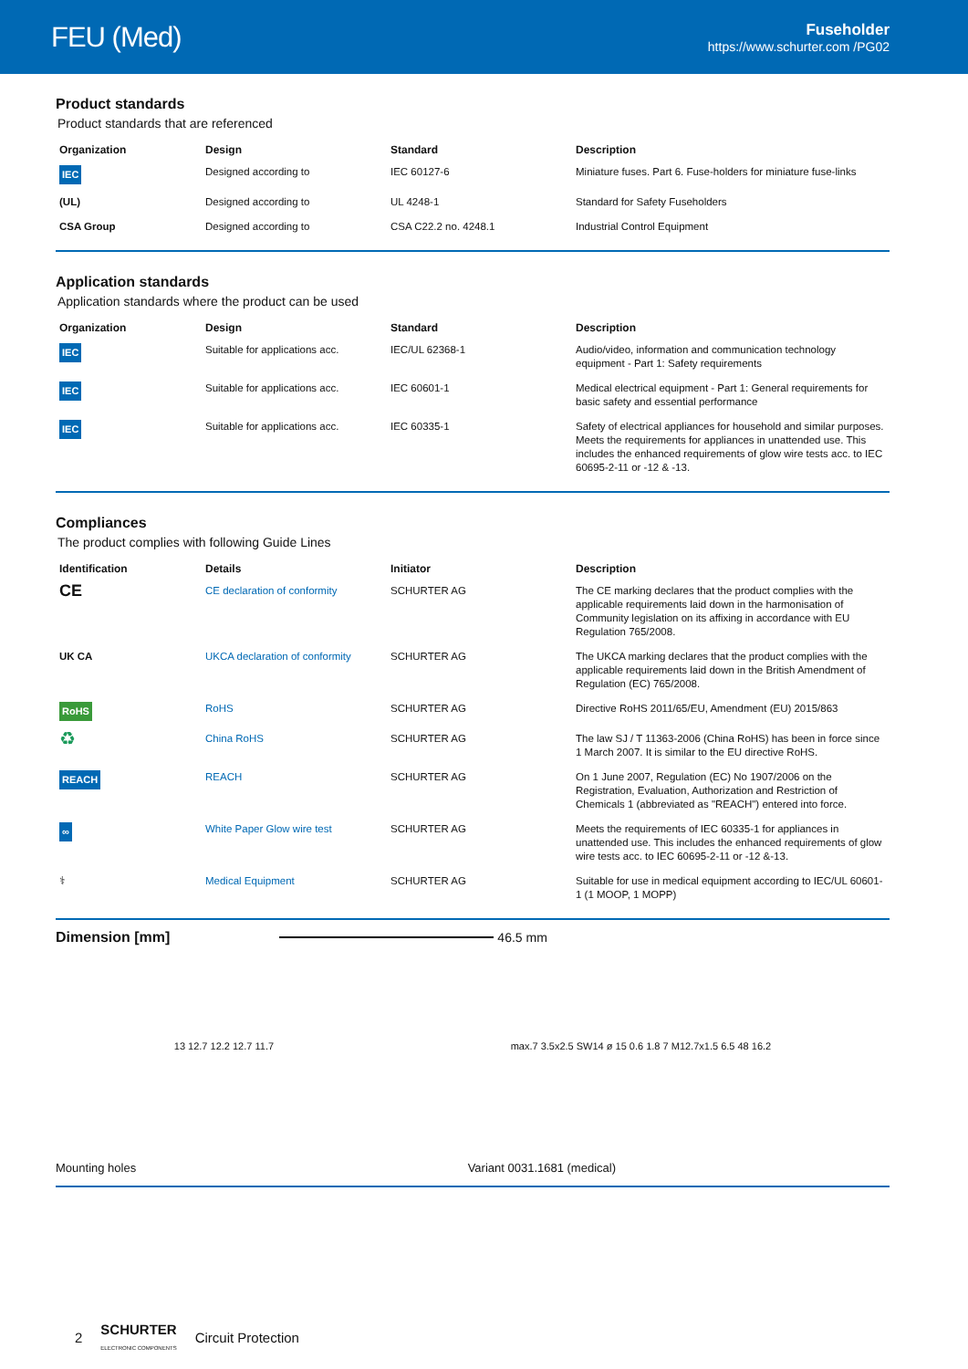FEU (Med)
Fuseholder
https://www.schurter.com /PG02
Product standards
Product standards that are referenced
| Organization | Design | Standard | Description |
| --- | --- | --- | --- |
| IEC | Designed according to | IEC 60127-6 | Miniature fuses. Part 6. Fuse-holders for miniature fuse-links |
| (UL) | Designed according to | UL 4248-1 | Standard for Safety Fuseholders |
| CSA Group | Designed according to | CSA C22.2 no. 4248.1 | Industrial Control Equipment |
Application standards
Application standards where the product can be used
| Organization | Design | Standard | Description |
| --- | --- | --- | --- |
| IEC | Suitable for applications acc. | IEC/UL 62368-1 | Audio/video, information and communication technology equipment - Part 1: Safety requirements |
| IEC | Suitable for applications acc. | IEC 60601-1 | Medical electrical equipment - Part 1: General requirements for basic safety and essential performance |
| IEC | Suitable for applications acc. | IEC 60335-1 | Safety of electrical appliances for household and similar purposes. Meets the requirements for appliances in unattended use. This includes the enhanced requirements of glow wire tests acc. to IEC 60695-2-11 or -12 & -13. |
Compliances
The product complies with following Guide Lines
| Identification | Details | Initiator | Description |
| --- | --- | --- | --- |
| CE | CE declaration of conformity | SCHURTER AG | The CE marking declares that the product complies with the applicable requirements laid down in the harmonisation of Community legislation on its affixing in accordance with EU Regulation 765/2008. |
| UK CA | UKCA declaration of conformity | SCHURTER AG | The UKCA marking declares that the product complies with the applicable requirements laid down in the British Amendment of Regulation (EC) 765/2008. |
| RoHS | RoHS | SCHURTER AG | Directive RoHS 2011/65/EU, Amendment (EU) 2015/863 |
| ♻ | China RoHS | SCHURTER AG | The law SJ / T 11363-2006 (China RoHS) has been in force since 1 March 2007. It is similar to the EU directive RoHS. |
| REACH | REACH | SCHURTER AG | On 1 June 2007, Regulation (EC) No 1907/2006 on the Registration, Evaluation, Authorization and Restriction of Chemicals 1 (abbreviated as "REACH") entered into force. |
| ∞ | White Paper Glow wire test | SCHURTER AG | Meets the requirements of IEC 60335-1 for appliances in unattended use. This includes the enhanced requirements of glow wire tests acc. to IEC 60695-2-11 or -12 &-13. |
| ⚕ | Medical Equipment | SCHURTER AG | Suitable for use in medical equipment according to IEC/UL 60601-1 (1 MOOP, 1 MOPP) |
Dimension [mm] 46.5 mm
13 12.7 12.2 12.7 11.7
max.7 3.5x2.5 SW14 ø 15 0.6 1.8 7 M12.7x1.5 6.5 48 16.2
Mounting holes Variant 0031.1681 (medical)
2 SCHURTER
ELECTRONIC COMPONENTS Circuit Protection